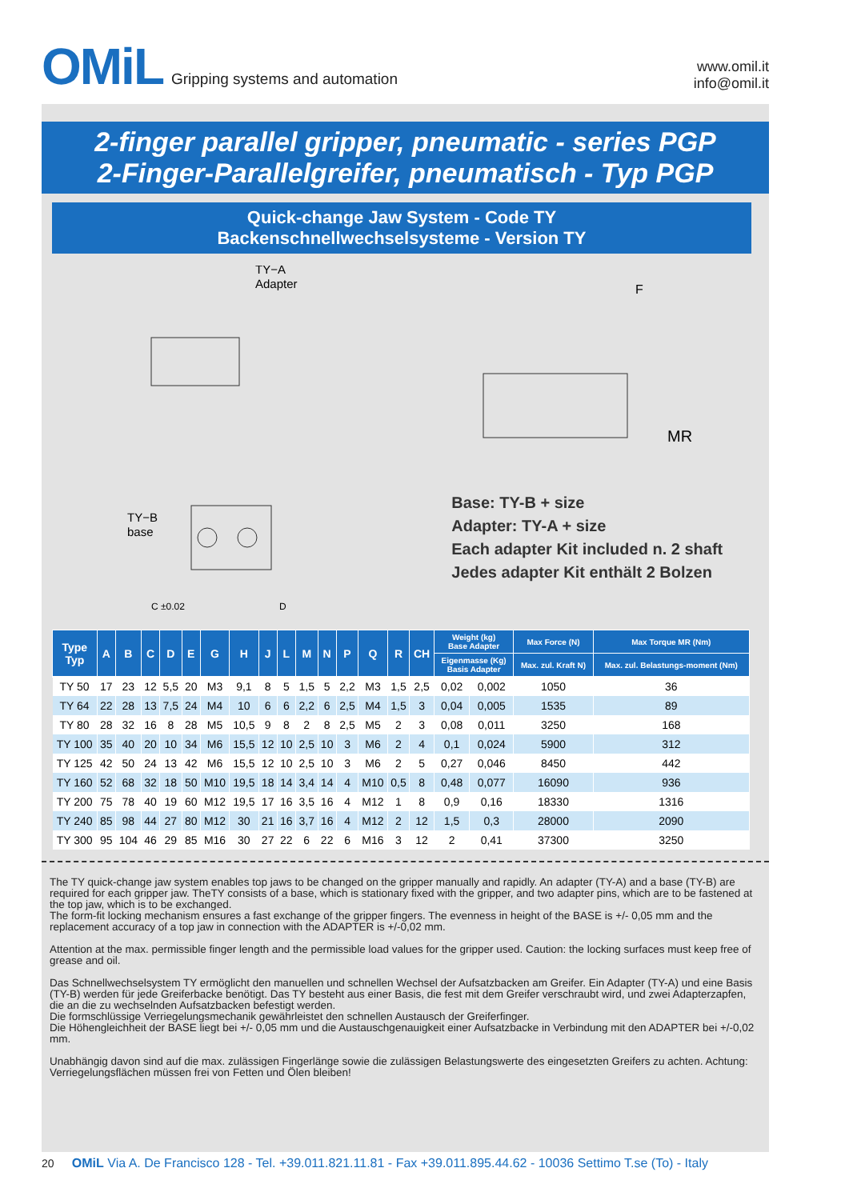OMiL Gripping systems and automation
www.omil.it
info@omil.it
2-finger parallel gripper, pneumatic - series PGP
2-Finger-Parallelgreifer, pneumatisch - Typ PGP
Quick-change Jaw System - Code TY
Backenschnellwechselsysteme - Version TY
TY−A
Adapter
TY−B
base
C ±0.02
D
F
MR
Base: TY-B + size
Adapter: TY-A + size
Each adapter Kit included n. 2 shaft
Jedes adapter Kit enthält 2 Bolzen
| Type Typ | A | B | C | D | E | G | H | J | L | M | N | P | Q | R | CH | Weight (kg) Base Adapter | | Max Force (N) | Max Torque MR (Nm) |
| --- | --- | --- | --- | --- | --- | --- | --- | --- | --- | --- | --- | --- | --- | --- | --- | --- | --- | --- | --- |
| | | | | | | | | | | | | | | | | Eigenmasse (Kg) Basis Adapter | | Max. zul. Kraft N) | Max. zul. Belastungs-moment (Nm) |
| TY 50 | 17 | 23 | 12 | 5,5 | 20 | M3 | 9,1 | 8 | 5 | 1,5 | 5 | 2,2 | M3 | 1,5 | 2,5 | 0,02 | 0,002 | 1050 | 36 |
| TY 64 | 22 | 28 | 13 | 7,5 | 24 | M4 | 10 | 6 | 6 | 2,2 | 6 | 2,5 | M4 | 1,5 | 3 | 0,04 | 0,005 | 1535 | 89 |
| TY 80 | 28 | 32 | 16 | 8 | 28 | M5 | 10,5 | 9 | 8 | 2 | 8 | 2,5 | M5 | 2 | 3 | 0,08 | 0,011 | 3250 | 168 |
| TY 100 | 35 | 40 | 20 | 10 | 34 | M6 | 15,5 | 12 | 10 | 2,5 | 10 | 3 | M6 | 2 | 4 | 0,1 | 0,024 | 5900 | 312 |
| TY 125 | 42 | 50 | 24 | 13 | 42 | M6 | 15,5 | 12 | 10 | 2,5 | 10 | 3 | M6 | 2 | 5 | 0,27 | 0,046 | 8450 | 442 |
| TY 160 | 52 | 68 | 32 | 18 | 50 | M10 | 19,5 | 18 | 14 | 3,4 | 14 | 4 | M10 | 0,5 | 8 | 0,48 | 0,077 | 16090 | 936 |
| TY 200 | 75 | 78 | 40 | 19 | 60 | M12 | 19,5 | 17 | 16 | 3,5 | 16 | 4 | M12 | 1 | 8 | 0,9 | 0,16 | 18330 | 1316 |
| TY 240 | 85 | 98 | 44 | 27 | 80 | M12 | 30 | 21 | 16 | 3,7 | 16 | 4 | M12 | 2 | 12 | 1,5 | 0,3 | 28000 | 2090 |
| TY 300 | 95 | 104 | 46 | 29 | 85 | M16 | 30 | 27 | 22 | 6 | 22 | 6 | M16 | 3 | 12 | 2 | 0,41 | 37300 | 3250 |
The TY quick-change jaw system enables top jaws to be changed on the gripper manually and rapidly. An adapter (TY-A) and a base (TY-B) are required for each gripper jaw. TheTY consists of a base, which is stationary fixed with the gripper, and two adapter pins, which are to be fastened at the top jaw, which is to be exchanged.
The form-fit locking mechanism ensures a fast exchange of the gripper fingers. The evenness in height of the BASE is +/- 0,05 mm and the replacement accuracy of a top jaw in connection with the ADAPTER is +/-0,02 mm.
Attention at the max. permissible finger length and the permissible load values for the gripper used. Caution: the locking surfaces must keep free of grease and oil.
Das Schnellwechselsystem TY ermöglicht den manuellen und schnellen Wechsel der Aufsatzbacken am Greifer. Ein Adapter (TY-A) und eine Basis (TY-B) werden für jede Greiferbacke benötigt. Das TY besteht aus einer Basis, die fest mit dem Greifer verschraubt wird, und zwei Adapterzapfen, die an die zu wechselnden Aufsatzbacken befestigt werden.
Die formschlüssige Verriegelungsmechanik gewährleistet den schnellen Austausch der Greiferfinger.
Die Höhengleichheit der BASE liegt bei +/- 0,05 mm und die Austauschgenauigkeit einer Aufsatzbacke in Verbindung mit den ADAPTER bei +/-0,02 mm.
Unabhängig davon sind auf die max. zulässigen Fingerlänge sowie die zulässigen Belastungswerte des eingesetzten Greifers zu achten. Achtung: Verriegelungsflächen müssen frei von Fetten und Ölen bleiben!
20 OMiL Via A. De Francisco 128 - Tel. +39.011.821.11.81 - Fax +39.011.895.44.62 - 10036 Settimo T.se (To) - Italy